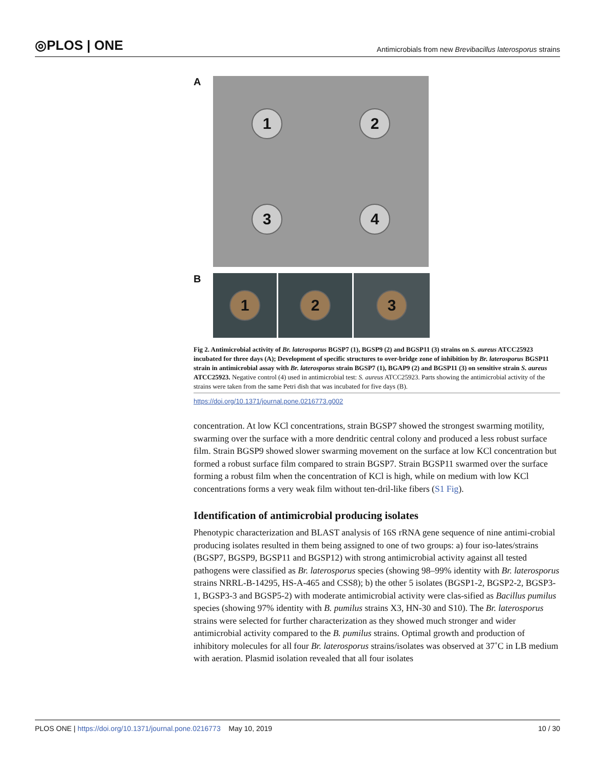◎PLOS | ONE Antimicrobials from new Brevibacillus laterosporus strains
A
1
2
3
4
B
1 2 3
Fig 2. Antimicrobial activity of Br. laterosporus BGSP7 (1), BGSP9 (2) and BGSP11 (3) strains on S. aureus ATCC25923 incubated for three days (A); Development of specific structures to over-bridge zone of inhibition by Br. laterosporus BGSP11 strain in antimicrobial assay with Br. laterosporus strain BGSP7 (1), BGAP9 (2) and BGSP11 (3) on sensitive strain S. aureus ATCC25923. Negative control (4) used in antimicrobial test: S. aureus ATCC25923. Parts showing the antimicrobial activity of the strains were taken from the same Petri dish that was incubated for five days (B).
https://doi.org/10.1371/journal.pone.0216773.g002
concentration. At low KCl concentrations, strain BGSP7 showed the strongest swarming motility, swarming over the surface with a more dendritic central colony and produced a less robust surface film. Strain BGSP9 showed slower swarming movement on the surface at low KCl concentration but formed a robust surface film compared to strain BGSP7. Strain BGSP11 swarmed over the surface forming a robust film when the concentration of KCl is high, while on medium with low KCl concentrations forms a very weak film without ten-dril-like fibers (S1 Fig).
Identification of antimicrobial producing isolates
Phenotypic characterization and BLAST analysis of 16S rRNA gene sequence of nine antimi-crobial producing isolates resulted in them being assigned to one of two groups: a) four iso-lates/strains (BGSP7, BGSP9, BGSP11 and BGSP12) with strong antimicrobial activity against all tested pathogens were classified as Br. laterosporus species (showing 98–99% identity with Br. laterosporus strains NRRL-B-14295, HS-A-465 and CSS8); b) the other 5 isolates (BGSP1-2, BGSP2-2, BGSP3-1, BGSP3-3 and BGSP5-2) with moderate antimicrobial activity were clas-sified as Bacillus pumilus species (showing 97% identity with B. pumilus strains X3, HN-30 and S10). The Br. laterosporus strains were selected for further characterization as they showed much stronger and wider antimicrobial activity compared to the B. pumilus strains. Optimal growth and production of inhibitory molecules for all four Br. laterosporus strains/isolates was observed at 37˚C in LB medium with aeration. Plasmid isolation revealed that all four isolates
PLOS ONE | https://doi.org/10.1371/journal.pone.0216773 May 10, 2019 10 / 30